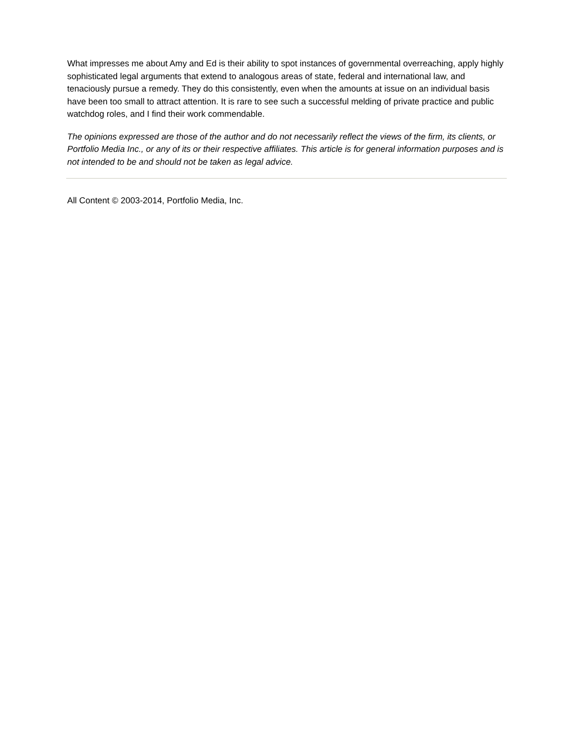What impresses me about Amy and Ed is their ability to spot instances of governmental overreaching, apply highly sophisticated legal arguments that extend to analogous areas of state, federal and international law, and tenaciously pursue a remedy. They do this consistently, even when the amounts at issue on an individual basis have been too small to attract attention. It is rare to see such a successful melding of private practice and public watchdog roles, and I find their work commendable.
The opinions expressed are those of the author and do not necessarily reflect the views of the firm, its clients, or Portfolio Media Inc., or any of its or their respective affiliates. This article is for general information purposes and is not intended to be and should not be taken as legal advice.
All Content © 2003-2014, Portfolio Media, Inc.